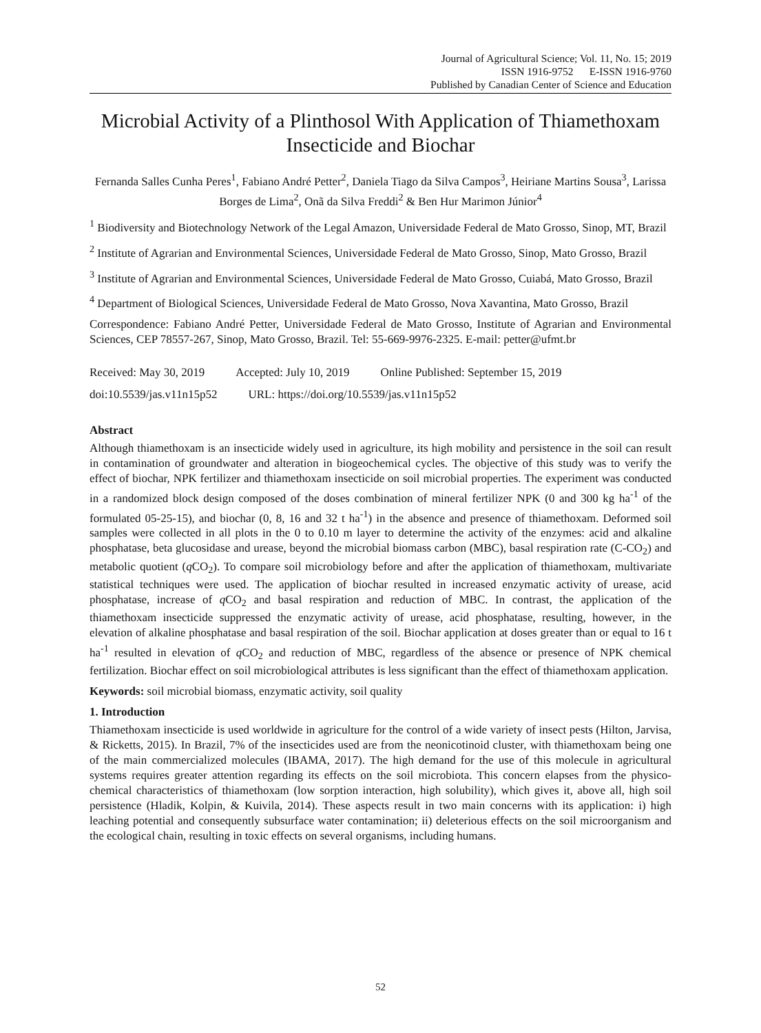Journal of Agricultural Science; Vol. 11, No. 15; 2019
ISSN 1916-9752 E-ISSN 1916-9760
Published by Canadian Center of Science and Education
Microbial Activity of a Plinthosol With Application of Thiamethoxam Insecticide and Biochar
Fernanda Salles Cunha Peres<sup>1</sup>, Fabiano André Petter<sup>2</sup>, Daniela Tiago da Silva Campos<sup>3</sup>, Heiriane Martins Sousa<sup>3</sup>, Larissa Borges de Lima<sup>2</sup>, Onã da Silva Freddi<sup>2</sup> & Ben Hur Marimon Júnior<sup>4</sup>
<sup>1</sup> Biodiversity and Biotechnology Network of the Legal Amazon, Universidade Federal de Mato Grosso, Sinop, MT, Brazil
<sup>2</sup> Institute of Agrarian and Environmental Sciences, Universidade Federal de Mato Grosso, Sinop, Mato Grosso, Brazil
<sup>3</sup> Institute of Agrarian and Environmental Sciences, Universidade Federal de Mato Grosso, Cuiabá, Mato Grosso, Brazil
<sup>4</sup> Department of Biological Sciences, Universidade Federal de Mato Grosso, Nova Xavantina, Mato Grosso, Brazil
Correspondence: Fabiano André Petter, Universidade Federal de Mato Grosso, Institute of Agrarian and Environmental Sciences, CEP 78557-267, Sinop, Mato Grosso, Brazil. Tel: 55-669-9976-2325. E-mail: petter@ufmt.br
Received: May 30, 2019 Accepted: July 10, 2019 Online Published: September 15, 2019
doi:10.5539/jas.v11n15p52 URL: https://doi.org/10.5539/jas.v11n15p52
Abstract
Although thiamethoxam is an insecticide widely used in agriculture, its high mobility and persistence in the soil can result in contamination of groundwater and alteration in biogeochemical cycles. The objective of this study was to verify the effect of biochar, NPK fertilizer and thiamethoxam insecticide on soil microbial properties. The experiment was conducted in a randomized block design composed of the doses combination of mineral fertilizer NPK (0 and 300 kg ha<sup>-1</sup> of the formulated 05-25-15), and biochar (0, 8, 16 and 32 t ha<sup>-1</sup>) in the absence and presence of thiamethoxam. Deformed soil samples were collected in all plots in the 0 to 0.10 m layer to determine the activity of the enzymes: acid and alkaline phosphatase, beta glucosidase and urease, beyond the microbial biomass carbon (MBC), basal respiration rate (C-CO<sub>2</sub>) and metabolic quotient (q CO<sub>2</sub>). To compare soil microbiology before and after the application of thiamethoxam, multivariate statistical techniques were used. The application of biochar resulted in increased enzymatic activity of urease, acid phosphatase, increase of q CO<sub>2</sub> and basal respiration and reduction of MBC. In contrast, the application of the thiamethoxam insecticide suppressed the enzymatic activity of urease, acid phosphatase, resulting, however, in the elevation of alkaline phosphatase and basal respiration of the soil. Biochar application at doses greater than or equal to 16 t ha<sup>-1</sup> resulted in elevation of q CO<sub>2</sub> and reduction of MBC, regardless of the absence or presence of NPK chemical fertilization. Biochar effect on soil microbiological attributes is less significant than the effect of thiamethoxam application.
Keywords: soil microbial biomass, enzymatic activity, soil quality
1. Introduction
Thiamethoxam insecticide is used worldwide in agriculture for the control of a wide variety of insect pests (Hilton, Jarvisa, & Ricketts, 2015). In Brazil, 7% of the insecticides used are from the neonicotinoid cluster, with thiamethoxam being one of the main commercialized molecules (IBAMA, 2017). The high demand for the use of this molecule in agricultural systems requires greater attention regarding its effects on the soil microbiota. This concern elapses from the physico-chemical characteristics of thiamethoxam (low sorption interaction, high solubility), which gives it, above all, high soil persistence (Hladik, Kolpin, & Kuivila, 2014). These aspects result in two main concerns with its application: i) high leaching potential and consequently subsurface water contamination; ii) deleterious effects on the soil microorganism and the ecological chain, resulting in toxic effects on several organisms, including humans.
52